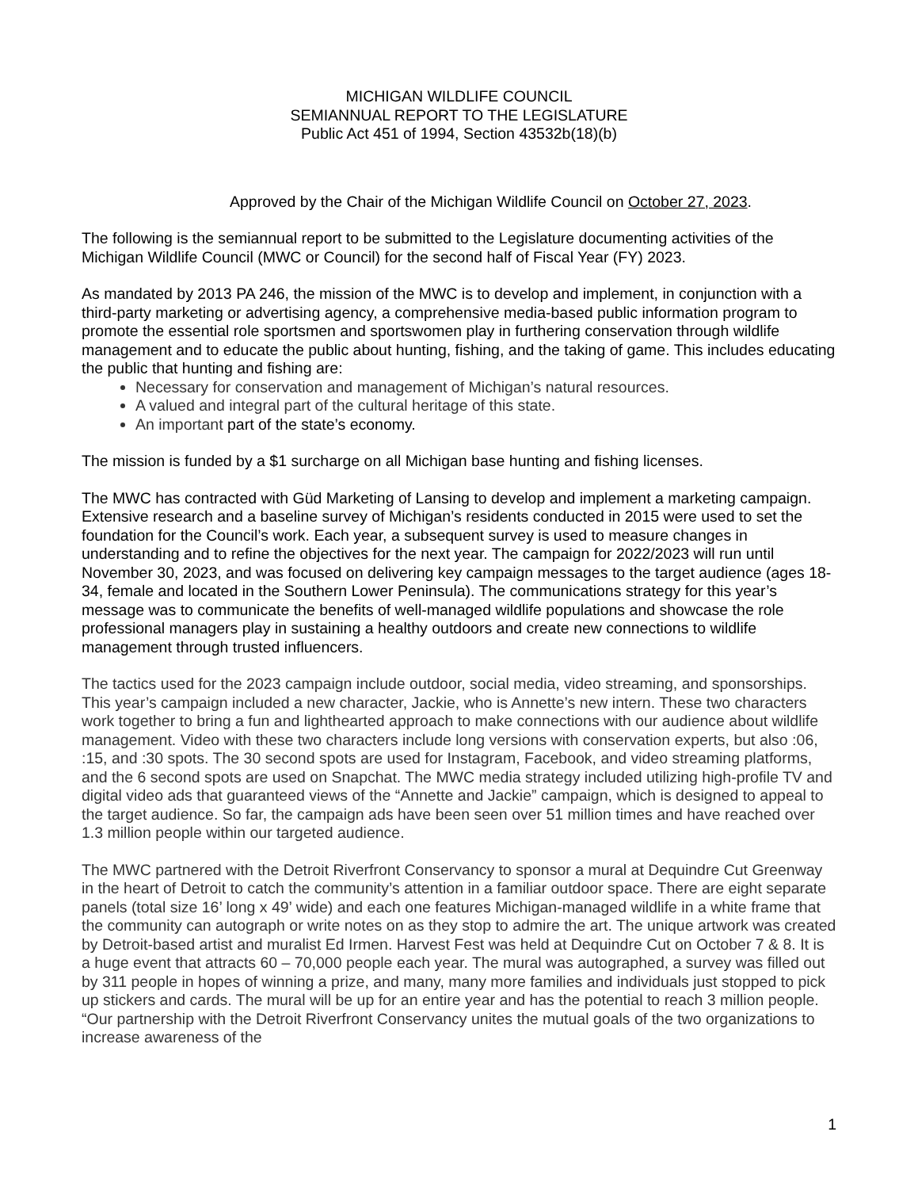MICHIGAN WILDLIFE COUNCIL
SEMIANNUAL REPORT TO THE LEGISLATURE
Public Act 451 of 1994, Section 43532b(18)(b)
Approved by the Chair of the Michigan Wildlife Council on October 27, 2023.
The following is the semiannual report to be submitted to the Legislature documenting activities of the Michigan Wildlife Council (MWC or Council) for the second half of Fiscal Year (FY) 2023.
As mandated by 2013 PA 246, the mission of the MWC is to develop and implement, in conjunction with a third-party marketing or advertising agency, a comprehensive media-based public information program to promote the essential role sportsmen and sportswomen play in furthering conservation through wildlife management and to educate the public about hunting, fishing, and the taking of game. This includes educating the public that hunting and fishing are:
Necessary for conservation and management of Michigan’s natural resources.
A valued and integral part of the cultural heritage of this state.
An important part of the state’s economy.
The mission is funded by a $1 surcharge on all Michigan base hunting and fishing licenses.
The MWC has contracted with Güd Marketing of Lansing to develop and implement a marketing campaign. Extensive research and a baseline survey of Michigan’s residents conducted in 2015 were used to set the foundation for the Council’s work. Each year, a subsequent survey is used to measure changes in understanding and to refine the objectives for the next year. The campaign for 2022/2023 will run until November 30, 2023, and was focused on delivering key campaign messages to the target audience (ages 18-34, female and located in the Southern Lower Peninsula). The communications strategy for this year’s message was to communicate the benefits of well-managed wildlife populations and showcase the role professional managers play in sustaining a healthy outdoors and create new connections to wildlife management through trusted influencers.
The tactics used for the 2023 campaign include outdoor, social media, video streaming, and sponsorships. This year’s campaign included a new character, Jackie, who is Annette’s new intern. These two characters work together to bring a fun and lighthearted approach to make connections with our audience about wildlife management. Video with these two characters include long versions with conservation experts, but also :06, :15, and :30 spots. The 30 second spots are used for Instagram, Facebook, and video streaming platforms, and the 6 second spots are used on Snapchat. The MWC media strategy included utilizing high-profile TV and digital video ads that guaranteed views of the “Annette and Jackie” campaign, which is designed to appeal to the target audience. So far, the campaign ads have been seen over 51 million times and have reached over 1.3 million people within our targeted audience.
The MWC partnered with the Detroit Riverfront Conservancy to sponsor a mural at Dequindre Cut Greenway in the heart of Detroit to catch the community’s attention in a familiar outdoor space. There are eight separate panels (total size 16’ long x 49’ wide) and each one features Michigan-managed wildlife in a white frame that the community can autograph or write notes on as they stop to admire the art. The unique artwork was created by Detroit-based artist and muralist Ed Irmen. Harvest Fest was held at Dequindre Cut on October 7 & 8. It is a huge event that attracts 60 – 70,000 people each year. The mural was autographed, a survey was filled out by 311 people in hopes of winning a prize, and many, many more families and individuals just stopped to pick up stickers and cards. The mural will be up for an entire year and has the potential to reach 3 million people. “Our partnership with the Detroit Riverfront Conservancy unites the mutual goals of the two organizations to increase awareness of the
1